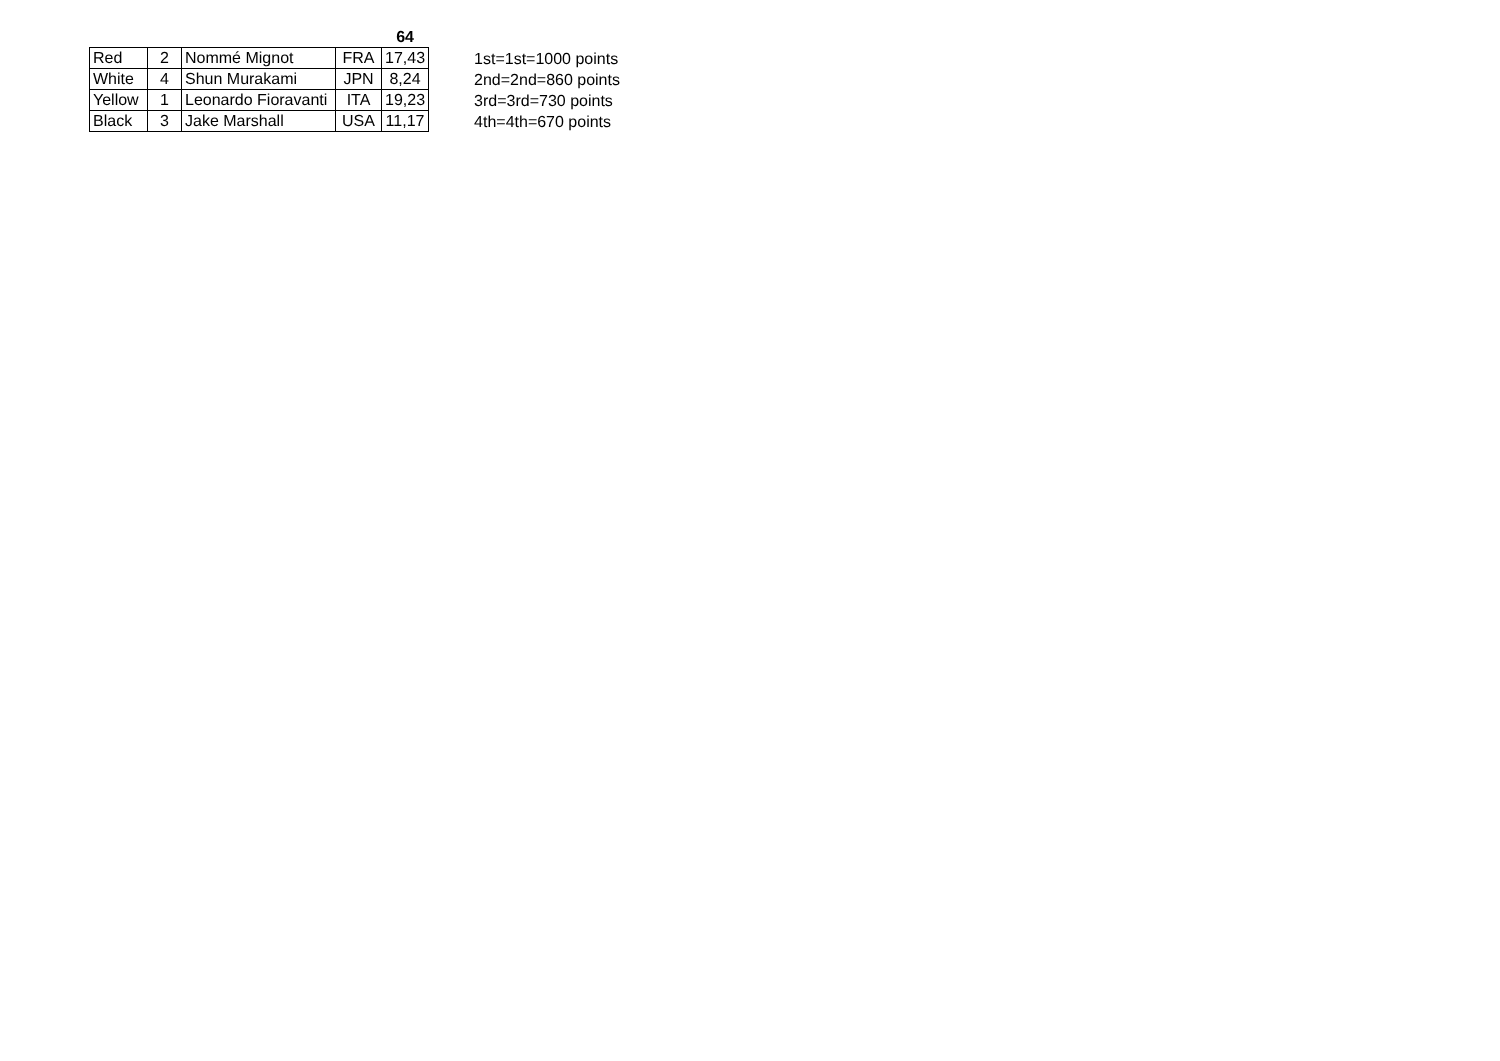| | | | | 64 |
| Red | 2 | Nommé Mignot | FRA | 17,43 |
| White | 4 | Shun Murakami | JPN | 8,24 |
| Yellow | 1 | Leonardo Fioravanti | ITA | 19,23 |
| Black | 3 | Jake Marshall | USA | 11,17 |
1st=1st=1000 points
2nd=2nd=860 points
3rd=3rd=730 points
4th=4th=670 points